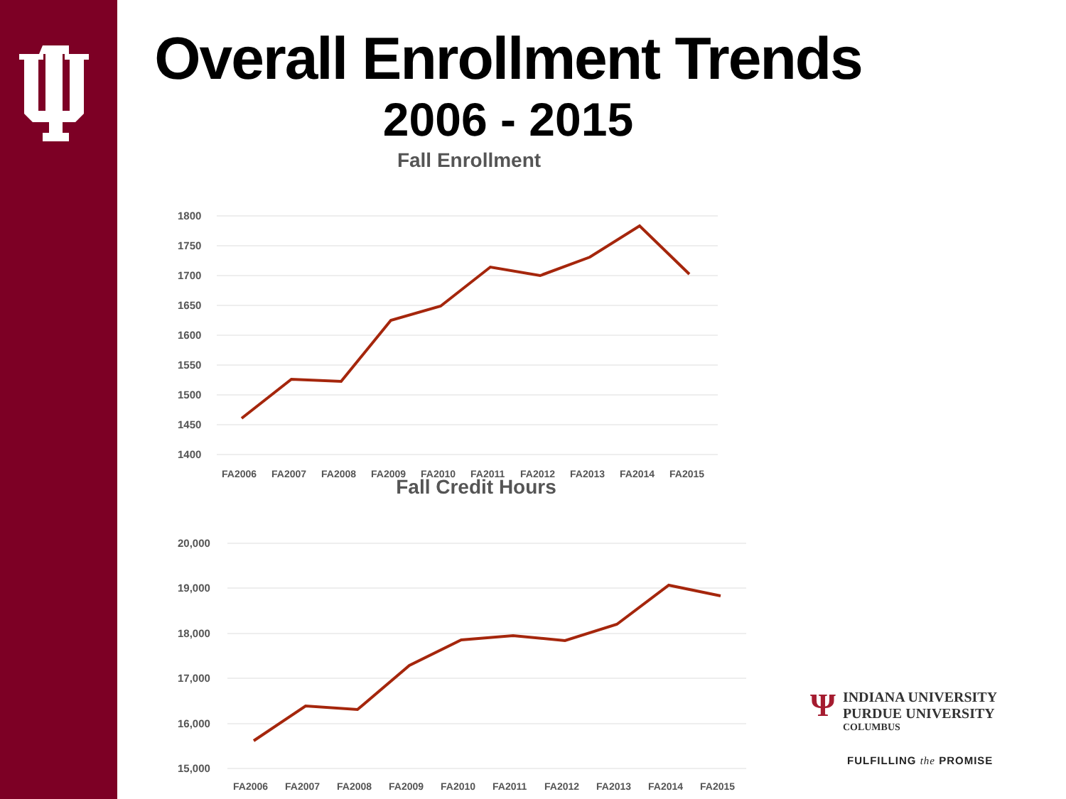Overall Enrollment Trends
2006 - 2015
Fall Enrollment
1800
1750
1700
1650
1600
1550
1500
1450
1400
FA2006
FA2007
FA2008
FA2009
FA2010
FA2011
FA2012
FA2013
FA2014
FA2015
Fall Credit Hours
20,000
19,000
18,000
17,000
16,000
15,000
FA2006
FA2007
FA2008
FA2009
FA2010
FA2011
FA2012
FA2013
FA2014
FA2015
Ψ
INDIANA UNIVERSITY
PURDUE UNIVERSITY
COLUMBUS
FULFILLING the PROMISE